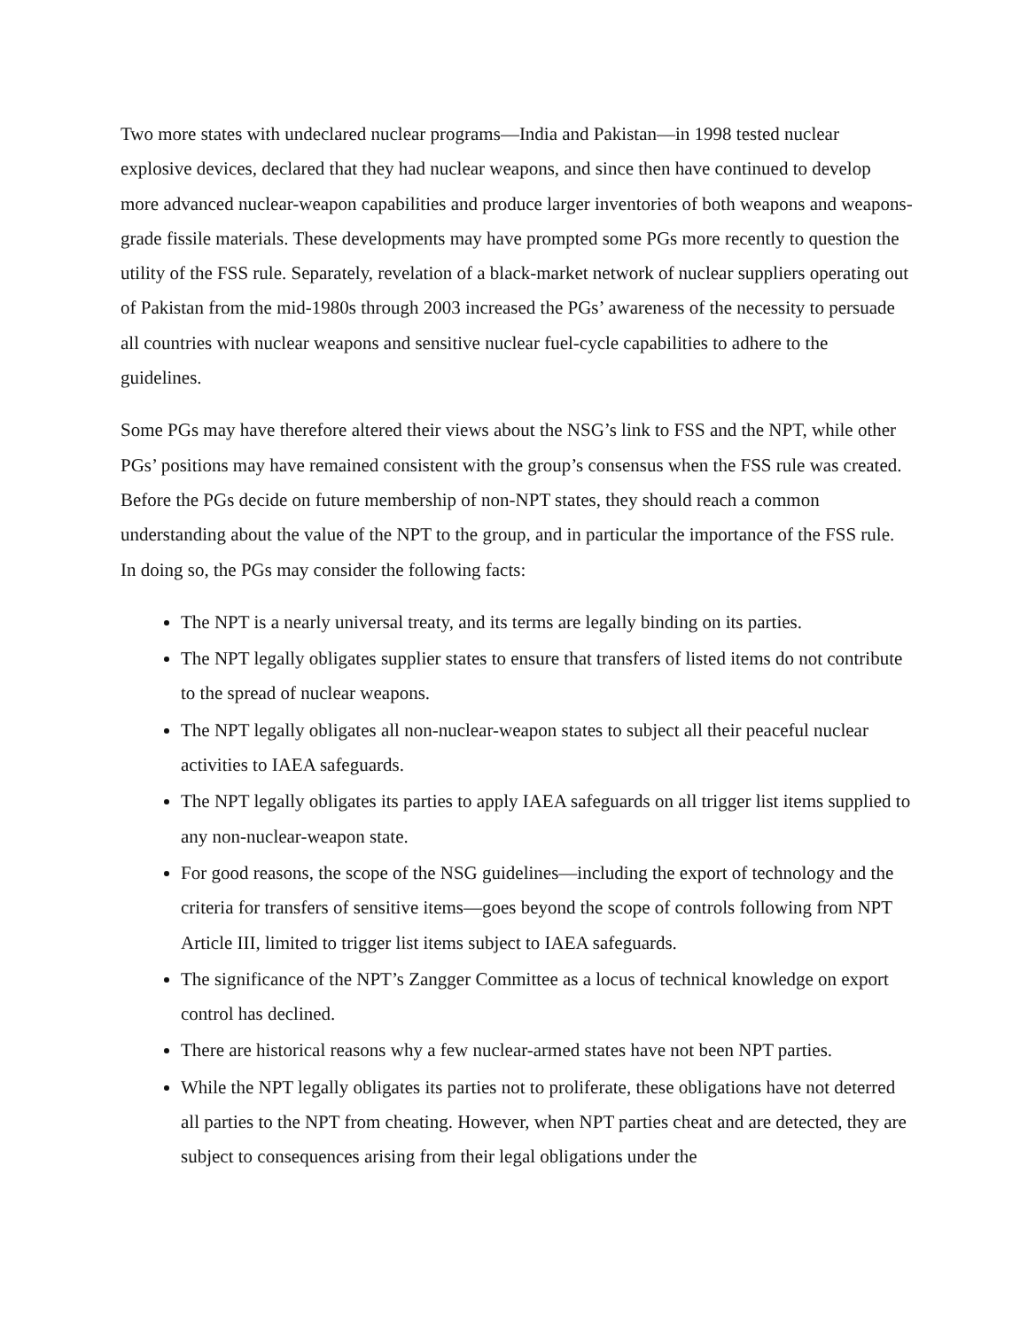Two more states with undeclared nuclear programs—India and Pakistan—in 1998 tested nuclear explosive devices, declared that they had nuclear weapons, and since then have continued to develop more advanced nuclear-weapon capabilities and produce larger inventories of both weapons and weapons-grade fissile materials. These developments may have prompted some PGs more recently to question the utility of the FSS rule. Separately, revelation of a black-market network of nuclear suppliers operating out of Pakistan from the mid-1980s through 2003 increased the PGs’ awareness of the necessity to persuade all countries with nuclear weapons and sensitive nuclear fuel-cycle capabilities to adhere to the guidelines.
Some PGs may have therefore altered their views about the NSG’s link to FSS and the NPT, while other PGs’ positions may have remained consistent with the group’s consensus when the FSS rule was created. Before the PGs decide on future membership of non-NPT states, they should reach a common understanding about the value of the NPT to the group, and in particular the importance of the FSS rule. In doing so, the PGs may consider the following facts:
The NPT is a nearly universal treaty, and its terms are legally binding on its parties.
The NPT legally obligates supplier states to ensure that transfers of listed items do not contribute to the spread of nuclear weapons.
The NPT legally obligates all non-nuclear-weapon states to subject all their peaceful nuclear activities to IAEA safeguards.
The NPT legally obligates its parties to apply IAEA safeguards on all trigger list items supplied to any non-nuclear-weapon state.
For good reasons, the scope of the NSG guidelines—including the export of technology and the criteria for transfers of sensitive items—goes beyond the scope of controls following from NPT Article III, limited to trigger list items subject to IAEA safeguards.
The significance of the NPT’s Zangger Committee as a locus of technical knowledge on export control has declined.
There are historical reasons why a few nuclear-armed states have not been NPT parties.
While the NPT legally obligates its parties not to proliferate, these obligations have not deterred all parties to the NPT from cheating. However, when NPT parties cheat and are detected, they are subject to consequences arising from their legal obligations under the